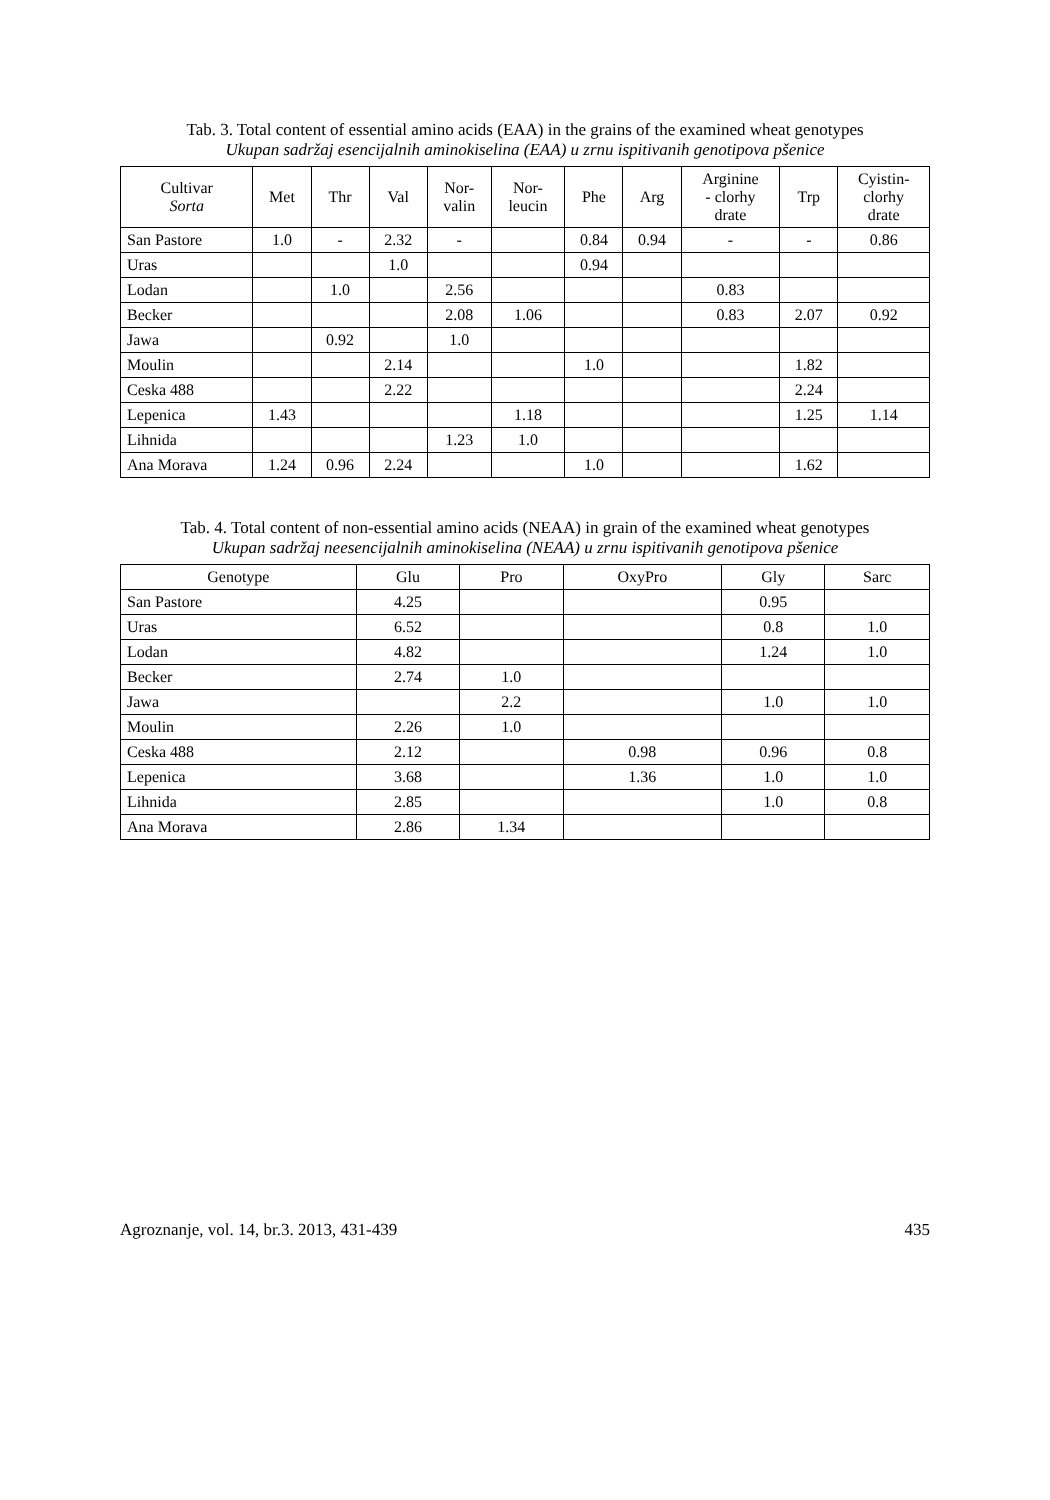Tab. 3. Total content of essential amino acids (EAA) in the grains of the examined wheat genotypes
Ukupan sadržaj esencijalnih aminokiselina (EAA) u zrnu ispitivanih genotipova pšenice
| Cultivar Sorta | Met | Thr | Val | Nor- valin | Nor- leucin | Phe | Arg | Arginine - clorhy drate | Trp | Cyistin- clorhy drate |
| --- | --- | --- | --- | --- | --- | --- | --- | --- | --- | --- |
| San Pastore | 1.0 | - | 2.32 | - | | 0.84 | 0.94 | - | - | 0.86 |
| Uras | | | 1.0 | | | 0.94 | | | | |
| Lodan | | 1.0 | | 2.56 | | | | 0.83 | | |
| Becker | | | | 2.08 | 1.06 | | | 0.83 | 2.07 | 0.92 |
| Jawa | | 0.92 | | 1.0 | | | | | | |
| Moulin | | | 2.14 | | | 1.0 | | | 1.82 | |
| Ceska 488 | | | 2.22 | | | | | | 2.24 | |
| Lepenica | 1.43 | | | | 1.18 | | | | 1.25 | 1.14 |
| Lihnida | | | | 1.23 | 1.0 | | | | | |
| Ana Morava | 1.24 | 0.96 | 2.24 | | | 1.0 | | | 1.62 | |
Tab. 4. Total content of non-essential amino acids (NEAA) in grain of the examined wheat genotypes
Ukupan sadržaj neesencijalnih aminokiselina (NEAA) u zrnu ispitivanih genotipova pšenice
| Genotype | Glu | Pro | OxyPro | Gly | Sarc |
| --- | --- | --- | --- | --- | --- |
| San Pastore | 4.25 | | | 0.95 | |
| Uras | 6.52 | | | 0.8 | 1.0 |
| Lodan | 4.82 | | | 1.24 | 1.0 |
| Becker | 2.74 | 1.0 | | | |
| Jawa | | 2.2 | | 1.0 | 1.0 |
| Moulin | 2.26 | 1.0 | | | |
| Ceska 488 | 2.12 | | 0.98 | 0.96 | 0.8 |
| Lepenica | 3.68 | | 1.36 | 1.0 | 1.0 |
| Lihnida | 2.85 | | | 1.0 | 0.8 |
| Ana Morava | 2.86 | 1.34 | | | |
Agroznanje, vol. 14, br.3. 2013, 431-439 435